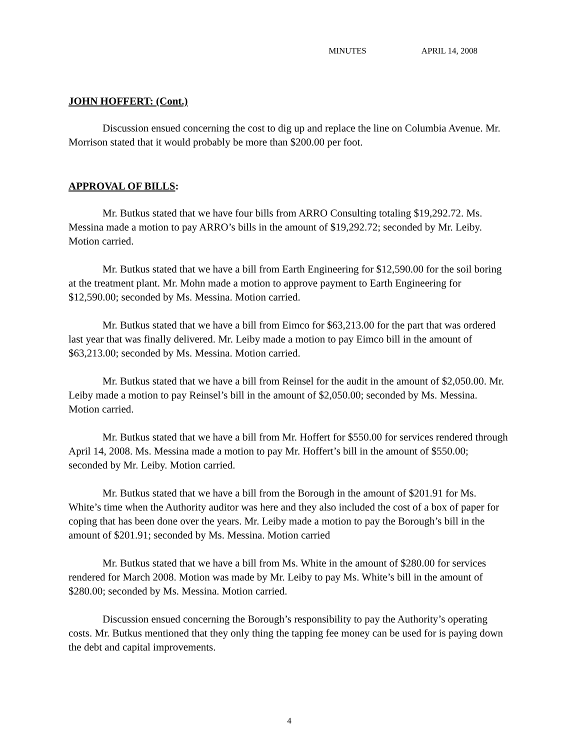MINUTES APRIL 14, 2008
JOHN HOFFERT: (Cont.)
Discussion ensued concerning the cost to dig up and replace the line on Columbia Avenue. Mr. Morrison stated that it would probably be more than $200.00 per foot.
APPROVAL OF BILLS:
Mr. Butkus stated that we have four bills from ARRO Consulting totaling $19,292.72. Ms. Messina made a motion to pay ARRO’s bills in the amount of $19,292.72; seconded by Mr. Leiby. Motion carried.
Mr. Butkus stated that we have a bill from Earth Engineering for $12,590.00 for the soil boring at the treatment plant. Mr. Mohn made a motion to approve payment to Earth Engineering for $12,590.00; seconded by Ms. Messina. Motion carried.
Mr. Butkus stated that we have a bill from Eimco for $63,213.00 for the part that was ordered last year that was finally delivered. Mr. Leiby made a motion to pay Eimco bill in the amount of $63,213.00; seconded by Ms. Messina. Motion carried.
Mr. Butkus stated that we have a bill from Reinsel for the audit in the amount of $2,050.00. Mr. Leiby made a motion to pay Reinsel’s bill in the amount of $2,050.00; seconded by Ms. Messina. Motion carried.
Mr. Butkus stated that we have a bill from Mr. Hoffert for $550.00 for services rendered through April 14, 2008. Ms. Messina made a motion to pay Mr. Hoffert’s bill in the amount of $550.00; seconded by Mr. Leiby. Motion carried.
Mr. Butkus stated that we have a bill from the Borough in the amount of $201.91 for Ms. White’s time when the Authority auditor was here and they also included the cost of a box of paper for coping that has been done over the years. Mr. Leiby made a motion to pay the Borough’s bill in the amount of $201.91; seconded by Ms. Messina. Motion carried
Mr. Butkus stated that we have a bill from Ms. White in the amount of $280.00 for services rendered for March 2008. Motion was made by Mr. Leiby to pay Ms. White’s bill in the amount of $280.00; seconded by Ms. Messina. Motion carried.
Discussion ensued concerning the Borough’s responsibility to pay the Authority’s operating costs. Mr. Butkus mentioned that they only thing the tapping fee money can be used for is paying down the debt and capital improvements.
4